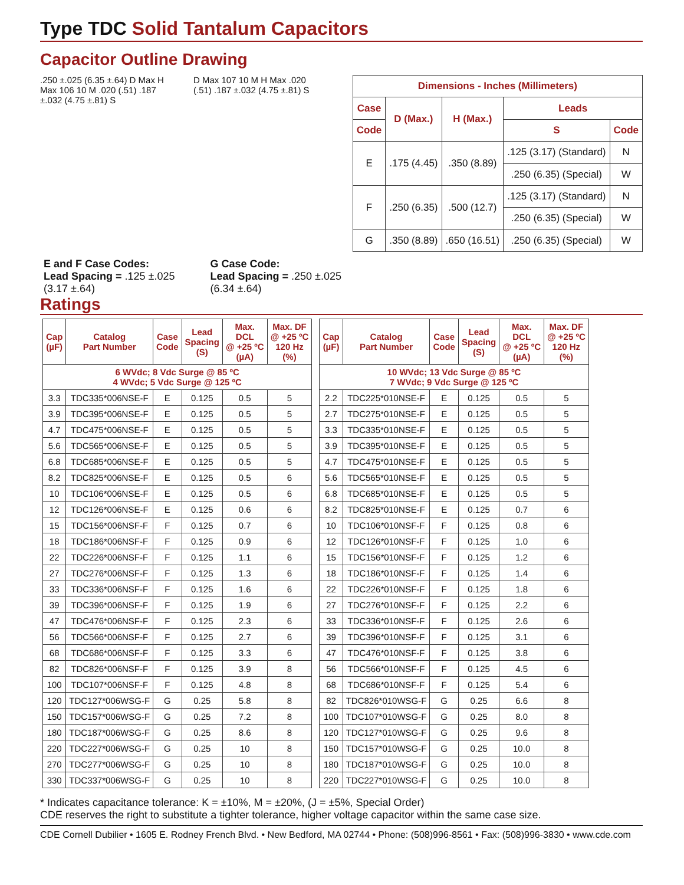Type TDC Solid Tantalum Capacitors
Capacitor Outline Drawing
.250 ±.025 (6.35 ±.64) D Max H Max 106 10 M .020 (.51) .187 ±.032 (4.75 ±.81) S
D Max 107 10 M H Max .020 (.51) .187 ±.032 (4.75 ±.81) S
| Dimensions - Inches (Millimeters) | | | | |
| --- | --- | --- | --- | --- |
| Case | D (Max.) | H (Max.) | Leads | |
| Code | | | S | Code |
| E | .175 (4.45) | .350 (8.89) | .125 (3.17) (Standard) | N |
| | | | .250 (6.35) (Special) | W |
| F | .250 (6.35) | .500 (12.7) | .125 (3.17) (Standard) | N |
| | | | .250 (6.35) (Special) | W |
| G | .350 (8.89) | .650 (16.51) | .250 (6.35) (Special) | W |
E and F Case Codes:
Lead Spacing = .125 ±.025
(3.17 ±.64)
G Case Code:
Lead Spacing = .250 ±.025
(6.34 ±.64)
Ratings
| Cap (µF) | Catalog Part Number | Case Code | Lead Spacing (S) | Max. DCL @ +25 ºC (µA) | Max. DF @ +25 ºC 120 Hz (%) |
| --- | --- | --- | --- | --- | --- |
| 6 WVdc; 8 Vdc Surge @ 85 ºC 4 WVdc; 5 Vdc Surge @ 125 ºC | | | | | |
| 3.3 | TDC335*006NSE-F | E | 0.125 | 0.5 | 5 |
| 3.9 | TDC395*006NSE-F | E | 0.125 | 0.5 | 5 |
| 4.7 | TDC475*006NSE-F | E | 0.125 | 0.5 | 5 |
| 5.6 | TDC565*006NSE-F | E | 0.125 | 0.5 | 5 |
| 6.8 | TDC685*006NSE-F | E | 0.125 | 0.5 | 5 |
| 8.2 | TDC825*006NSE-F | E | 0.125 | 0.5 | 6 |
| 10 | TDC106*006NSE-F | E | 0.125 | 0.5 | 6 |
| 12 | TDC126*006NSE-F | E | 0.125 | 0.6 | 6 |
| 15 | TDC156*006NSF-F | F | 0.125 | 0.7 | 6 |
| 18 | TDC186*006NSF-F | F | 0.125 | 0.9 | 6 |
| 22 | TDC226*006NSF-F | F | 0.125 | 1.1 | 6 |
| 27 | TDC276*006NSF-F | F | 0.125 | 1.3 | 6 |
| 33 | TDC336*006NSF-F | F | 0.125 | 1.6 | 6 |
| 39 | TDC396*006NSF-F | F | 0.125 | 1.9 | 6 |
| 47 | TDC476*006NSF-F | F | 0.125 | 2.3 | 6 |
| 56 | TDC566*006NSF-F | F | 0.125 | 2.7 | 6 |
| 68 | TDC686*006NSF-F | F | 0.125 | 3.3 | 6 |
| 82 | TDC826*006NSF-F | F | 0.125 | 3.9 | 8 |
| 100 | TDC107*006NSF-F | F | 0.125 | 4.8 | 8 |
| 120 | TDC127*006WSG-F | G | 0.25 | 5.8 | 8 |
| 150 | TDC157*006WSG-F | G | 0.25 | 7.2 | 8 |
| 180 | TDC187*006WSG-F | G | 0.25 | 8.6 | 8 |
| 220 | TDC227*006WSG-F | G | 0.25 | 10 | 8 |
| 270 | TDC277*006WSG-F | G | 0.25 | 10 | 8 |
| 330 | TDC337*006WSG-F | G | 0.25 | 10 | 8 |
| Cap (µF) | Catalog Part Number | Case Code | Lead Spacing (S) | Max. DCL @ +25 ºC (µA) | Max. DF @ +25 ºC 120 Hz (%) |
| --- | --- | --- | --- | --- | --- |
| 10 WVdc; 13 Vdc Surge @ 85 ºC 7 WVdc; 9 Vdc Surge @ 125 ºC | | | | | |
| 2.2 | TDC225*010NSE-F | E | 0.125 | 0.5 | 5 |
| 2.7 | TDC275*010NSE-F | E | 0.125 | 0.5 | 5 |
| 3.3 | TDC335*010NSE-F | E | 0.125 | 0.5 | 5 |
| 3.9 | TDC395*010NSE-F | E | 0.125 | 0.5 | 5 |
| 4.7 | TDC475*010NSE-F | E | 0.125 | 0.5 | 5 |
| 5.6 | TDC565*010NSE-F | E | 0.125 | 0.5 | 5 |
| 6.8 | TDC685*010NSE-F | E | 0.125 | 0.5 | 5 |
| 8.2 | TDC825*010NSE-F | E | 0.125 | 0.7 | 6 |
| 10 | TDC106*010NSF-F | F | 0.125 | 0.8 | 6 |
| 12 | TDC126*010NSF-F | F | 0.125 | 1.0 | 6 |
| 15 | TDC156*010NSF-F | F | 0.125 | 1.2 | 6 |
| 18 | TDC186*010NSF-F | F | 0.125 | 1.4 | 6 |
| 22 | TDC226*010NSF-F | F | 0.125 | 1.8 | 6 |
| 27 | TDC276*010NSF-F | F | 0.125 | 2.2 | 6 |
| 33 | TDC336*010NSF-F | F | 0.125 | 2.6 | 6 |
| 39 | TDC396*010NSF-F | F | 0.125 | 3.1 | 6 |
| 47 | TDC476*010NSF-F | F | 0.125 | 3.8 | 6 |
| 56 | TDC566*010NSF-F | F | 0.125 | 4.5 | 6 |
| 68 | TDC686*010NSF-F | F | 0.125 | 5.4 | 6 |
| 82 | TDC826*010WSG-F | G | 0.25 | 6.6 | 8 |
| 100 | TDC107*010WSG-F | G | 0.25 | 8.0 | 8 |
| 120 | TDC127*010WSG-F | G | 0.25 | 9.6 | 8 |
| 150 | TDC157*010WSG-F | G | 0.25 | 10.0 | 8 |
| 180 | TDC187*010WSG-F | G | 0.25 | 10.0 | 8 |
| 220 | TDC227*010WSG-F | G | 0.25 | 10.0 | 8 |
* Indicates capacitance tolerance: K = ±10%, M = ±20%, (J = ±5%, Special Order)
CDE reserves the right to substitute a tighter tolerance, higher voltage capacitor within the same case size.
CDE Cornell Dubilier • 1605 E. Rodney French Blvd. • New Bedford, MA 02744 • Phone: (508)996-8561 • Fax: (508)996-3830 • www.cde.com